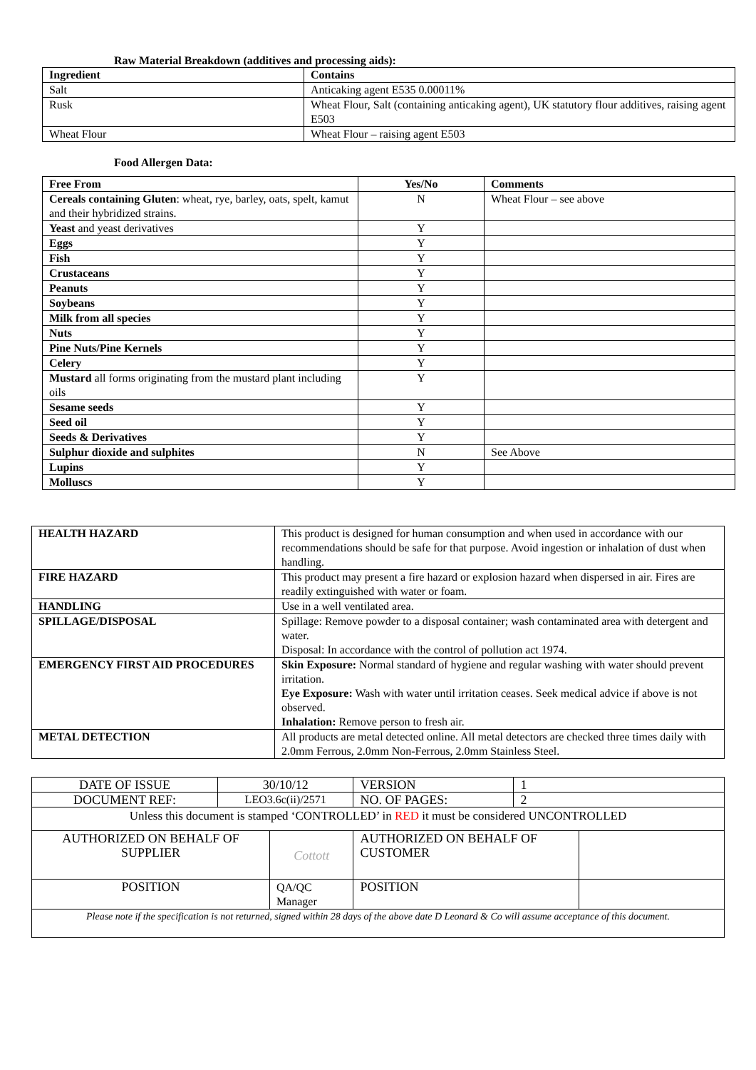Raw Material Breakdown (additives and processing aids):
| Ingredient | Contains |
| --- | --- |
| Salt | Anticaking agent E535 0.00011% |
| Rusk | Wheat Flour, Salt (containing anticaking agent), UK statutory flour additives, raising agent E503 |
| Wheat Flour | Wheat Flour – raising agent E503 |
Food Allergen Data:
| Free From | Yes/No | Comments |
| --- | --- | --- |
| Cereals containing Gluten : wheat, rye, barley, oats, spelt, kamut and their hybridized strains. | N | Wheat Flour – see above |
| Yeast and yeast derivatives | Y | |
| Eggs | Y | |
| Fish | Y | |
| Crustaceans | Y | |
| Peanuts | Y | |
| Soybeans | Y | |
| Milk from all species | Y | |
| Nuts | Y | |
| Pine Nuts/Pine Kernels | Y | |
| Celery | Y | |
| Mustard all forms originating from the mustard plant including oils | Y | |
| Sesame seeds | Y | |
| Seed oil | Y | |
| Seeds & Derivatives | Y | |
| Sulphur dioxide and sulphites | N | See Above |
| Lupins | Y | |
| Molluscs | Y | |
| HEALTH HAZARD | This product is designed for human consumption and when used in accordance with our recommendations should be safe for that purpose. Avoid ingestion or inhalation of dust when handling. |
| FIRE HAZARD | This product may present a fire hazard or explosion hazard when dispersed in air. Fires are readily extinguished with water or foam. |
| HANDLING | Use in a well ventilated area. |
| SPILLAGE/DISPOSAL | Spillage: Remove powder to a disposal container; wash contaminated area with detergent and water. Disposal: In accordance with the control of pollution act 1974. |
| EMERGENCY FIRST AID PROCEDURES | Skin Exposure: Normal standard of hygiene and regular washing with water should prevent irritation. Eye Exposure: Wash with water until irritation ceases. Seek medical advice if above is not observed. Inhalation: Remove person to fresh air. |
| METAL DETECTION | All products are metal detected online. All metal detectors are checked three times daily with 2.0mm Ferrous, 2.0mm Non-Ferrous, 2.0mm Stainless Steel. |
| DATE OF ISSUE | 30/10/12 | | VERSION | 1 | |
| DOCUMENT REF: | LEO3.6c(ii)/2571 | | NO. OF PAGES: | 2 | |
| Unless this document is stamped ‘CONTROLLED’ in RED it must be considered UNCONTROLLED | | | | | |
| AUTHORIZED ON BEHALF OF SUPPLIER | | Cottott | AUTHORIZED ON BEHALF OF CUSTOMER | | |
| POSITION | | QA/QC Manager | POSITION | | |
| Please note if the specification is not returned, signed within 28 days of the above date D Leonard & Co will assume acceptance of this document. | | | | | |